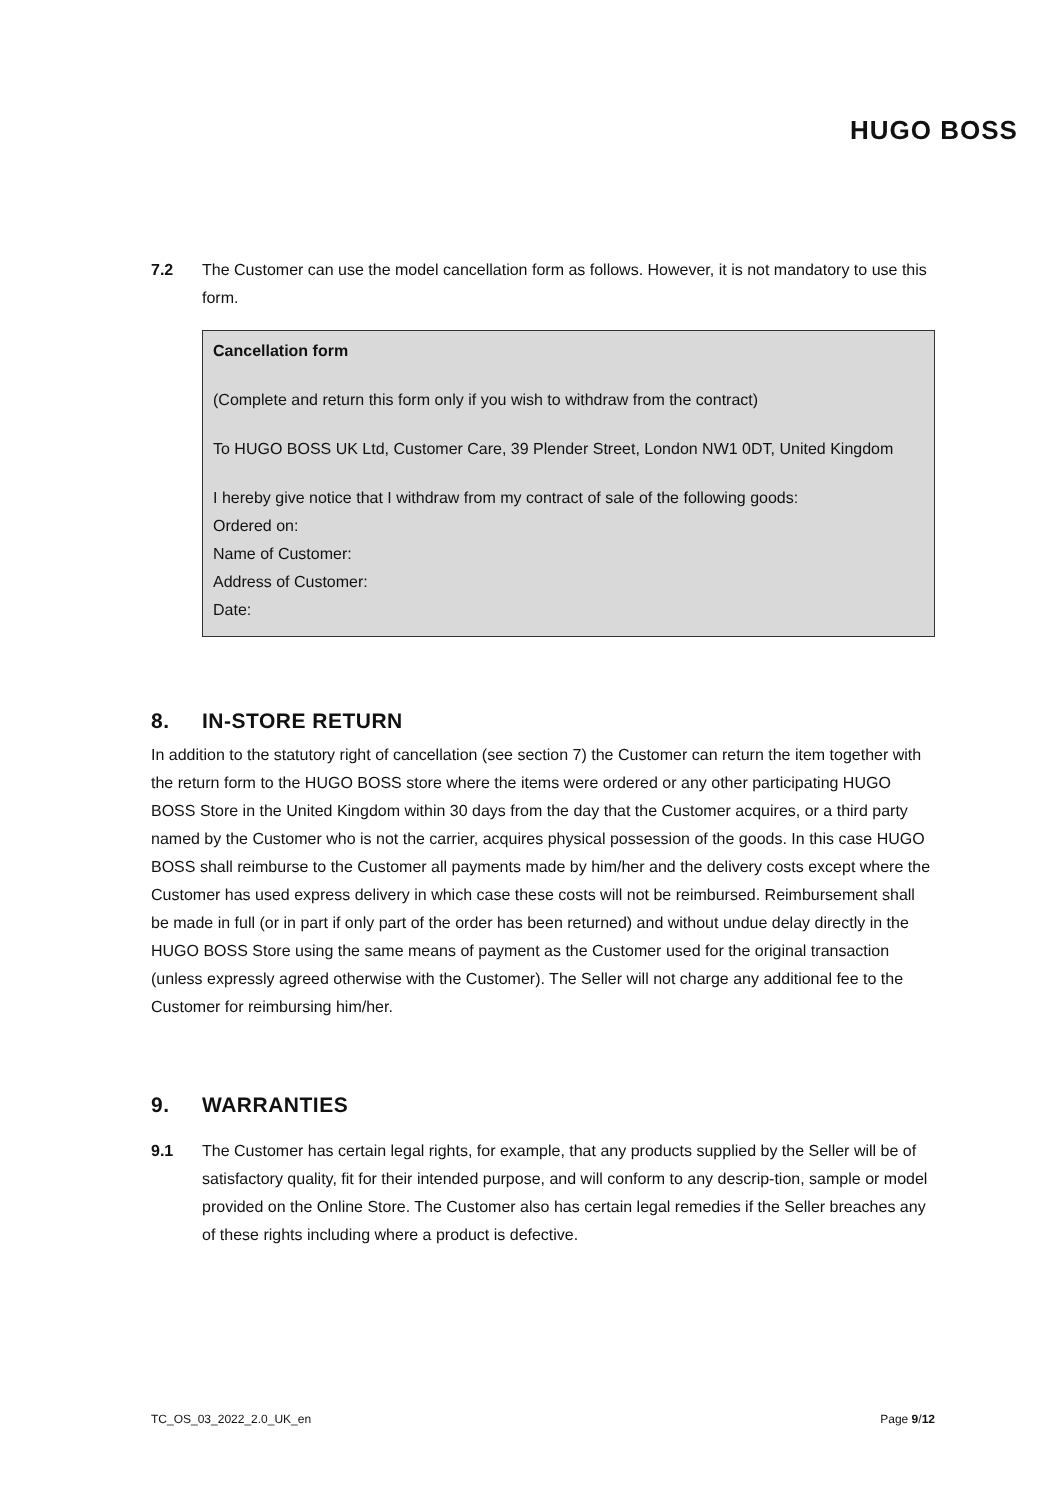HUGO BOSS
7.2 The Customer can use the model cancellation form as follows. However, it is not mandatory to use this form.
Cancellation form
(Complete and return this form only if you wish to withdraw from the contract)
To HUGO BOSS UK Ltd, Customer Care, 39 Plender Street, London NW1 0DT, United Kingdom
I hereby give notice that I withdraw from my contract of sale of the following goods:
Ordered on:
Name of Customer:
Address of Customer:
Date:
8. IN-STORE RETURN
In addition to the statutory right of cancellation (see section 7) the Customer can return the item together with the return form to the HUGO BOSS store where the items were ordered or any other participating HUGO BOSS Store in the United Kingdom within 30 days from the day that the Customer acquires, or a third party named by the Customer who is not the carrier, acquires physical possession of the goods. In this case HUGO BOSS shall reimburse to the Customer all payments made by him/her and the delivery costs except where the Customer has used express delivery in which case these costs will not be reimbursed. Reimbursement shall be made in full (or in part if only part of the order has been returned) and without undue delay directly in the HUGO BOSS Store using the same means of payment as the Customer used for the original transaction (unless expressly agreed otherwise with the Customer). The Seller will not charge any additional fee to the Customer for reimbursing him/her.
9. WARRANTIES
9.1 The Customer has certain legal rights, for example, that any products supplied by the Seller will be of satisfactory quality, fit for their intended purpose, and will conform to any descrip-tion, sample or model provided on the Online Store. The Customer also has certain legal remedies if the Seller breaches any of these rights including where a product is defective.
TC_OS_03_2022_2.0_UK_en Page 9/12